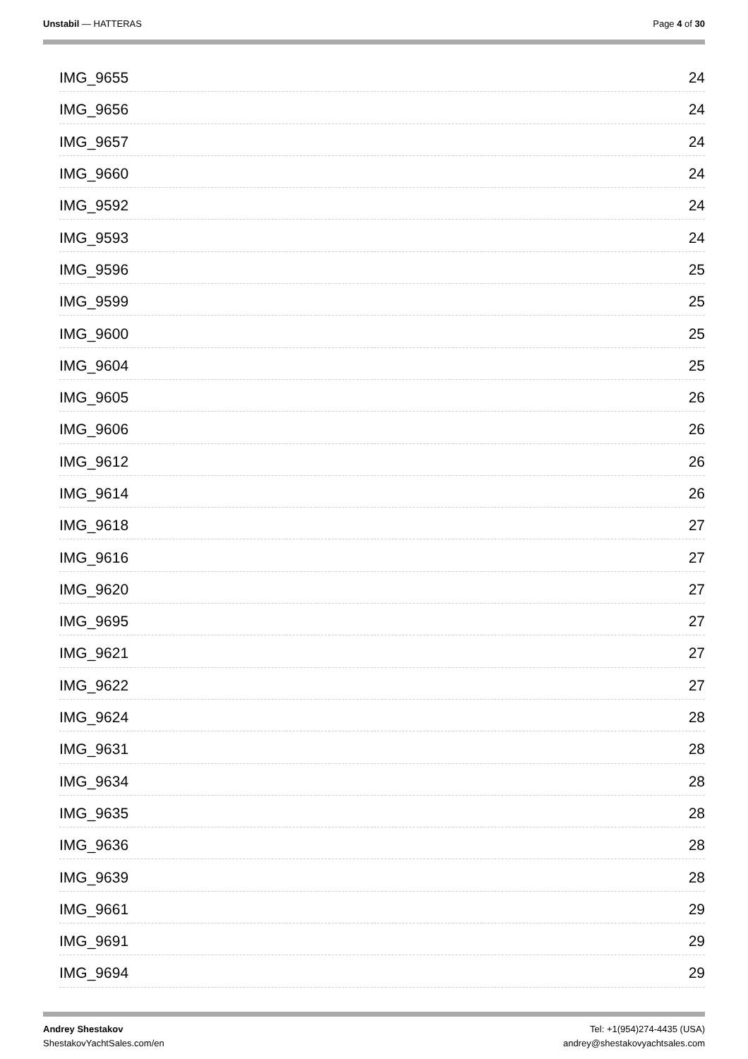Unstabil — HATTERAS Page 4 of 30
IMG_9655 24
IMG_9656 24
IMG_9657 24
IMG_9660 24
IMG_9592 24
IMG_9593 24
IMG_9596 25
IMG_9599 25
IMG_9600 25
IMG_9604 25
IMG_9605 26
IMG_9606 26
IMG_9612 26
IMG_9614 26
IMG_9618 27
IMG_9616 27
IMG_9620 27
IMG_9695 27
IMG_9621 27
IMG_9622 27
IMG_9624 28
IMG_9631 28
IMG_9634 28
IMG_9635 28
IMG_9636 28
IMG_9639 28
IMG_9661 29
IMG_9691 29
IMG_9694 29
Andrey Shestakov
ShestakovYachtSales.com/en
Tel: +1(954)274-4435 (USA)
andrey@shestakovyachtsales.com